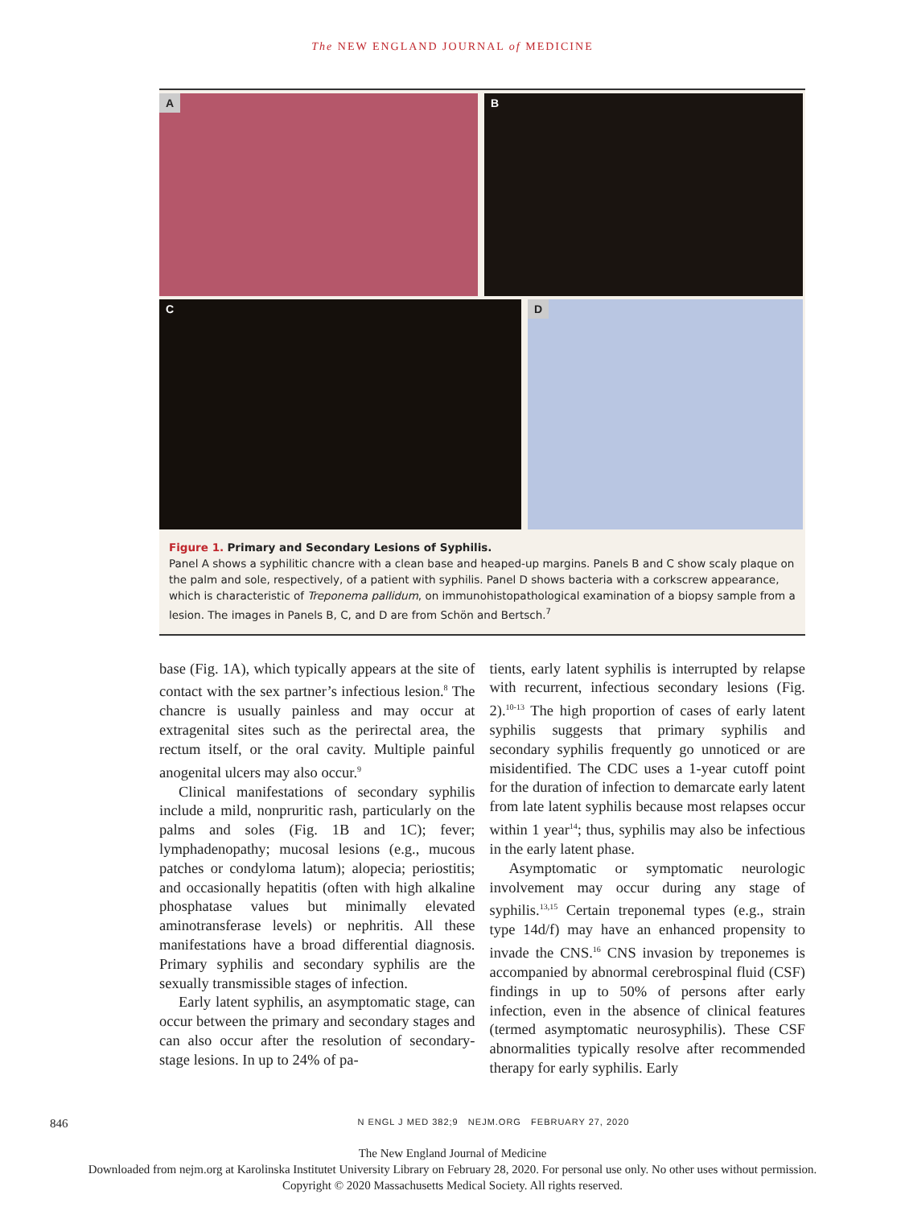The NEW ENGLAND JOURNAL of MEDICINE
A
B
C
D
Figure 1. Primary and Secondary Lesions of Syphilis.
Panel A shows a syphilitic chancre with a clean base and heaped-up margins. Panels B and C show scaly plaque on the palm and sole, respectively, of a patient with syphilis. Panel D shows bacteria with a corkscrew appearance, which is characteristic of Treponema pallidum, on immunohistopathological examination of a biopsy sample from a lesion. The images in Panels B, C, and D are from Schön and Bertsch.<sup>7</sup>
base (Fig. 1A), which typically appears at the site of contact with the sex partner’s infectious lesion.<sup>8</sup> The chancre is usually painless and may occur at extragenital sites such as the perirectal area, the rectum itself, or the oral cavity. Multiple painful anogenital ulcers may also occur.<sup>9</sup>
Clinical manifestations of secondary syphilis include a mild, nonpruritic rash, particularly on the palms and soles (Fig. 1B and 1C); fever; lymphadenopathy; mucosal lesions (e.g., mucous patches or condyloma latum); alopecia; periostitis; and occasionally hepatitis (often with high alkaline phosphatase values but minimally elevated aminotransferase levels) or nephritis. All these manifestations have a broad differential diagnosis. Primary syphilis and secondary syphilis are the sexually transmissible stages of infection.
Early latent syphilis, an asymptomatic stage, can occur between the primary and secondary stages and can also occur after the resolution of secondary-stage lesions. In up to 24% of pa-
tients, early latent syphilis is interrupted by relapse with recurrent, infectious secondary lesions (Fig. 2).<sup>10-13</sup> The high proportion of cases of early latent syphilis suggests that primary syphilis and secondary syphilis frequently go unnoticed or are misidentified. The CDC uses a 1-year cutoff point for the duration of infection to demarcate early latent from late latent syphilis because most relapses occur within 1 year<sup>14</sup>; thus, syphilis may also be infectious in the early latent phase.
Asymptomatic or symptomatic neurologic involvement may occur during any stage of syphilis.<sup>13,15</sup> Certain treponemal types (e.g., strain type 14d/f) may have an enhanced propensity to invade the CNS.<sup>16</sup> CNS invasion by treponemes is accompanied by abnormal cerebrospinal fluid (CSF) findings in up to 50% of persons after early infection, even in the absence of clinical features (termed asymptomatic neurosyphilis). These CSF abnormalities typically resolve after recommended therapy for early syphilis. Early
846 N ENGL J MED 382;9 NEJM.ORG FEBRUARY 27, 2020
The New England Journal of Medicine
Downloaded from nejm.org at Karolinska Institutet University Library on February 28, 2020. For personal use only. No other uses without permission.
Copyright © 2020 Massachusetts Medical Society. All rights reserved.